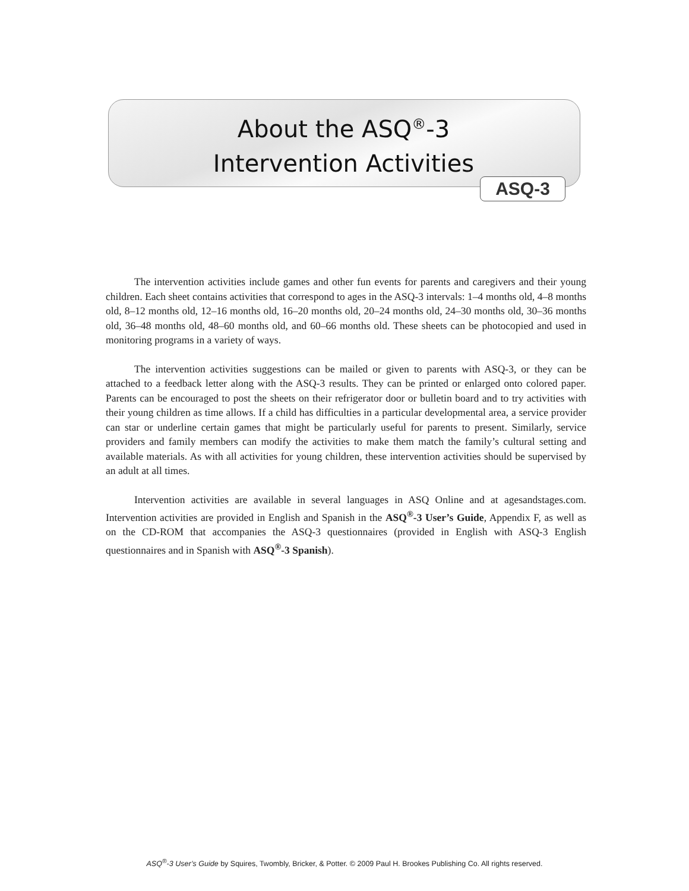About the ASQ<sup>®</sup>-3
Intervention Activities
ASQ-3
The intervention activities include games and other fun events for parents and caregivers and their young children. Each sheet contains activities that correspond to ages in the ASQ-3 intervals: 1–4 months old, 4–8 months old, 8–12 months old, 12–16 months old, 16–20 months old, 20–24 months old, 24–30 months old, 30–36 months old, 36–48 months old, 48–60 months old, and 60–66 months old. These sheets can be photocopied and used in monitoring programs in a variety of ways.
The intervention activities suggestions can be mailed or given to parents with ASQ-3, or they can be attached to a feedback letter along with the ASQ-3 results. They can be printed or enlarged onto colored paper. Parents can be encouraged to post the sheets on their refrigerator door or bulletin board and to try activities with their young children as time allows. If a child has difficulties in a particular developmental area, a service provider can star or underline certain games that might be particularly useful for parents to present. Similarly, service providers and family members can modify the activities to make them match the family’s cultural setting and available materials. As with all activities for young children, these intervention activities should be supervised by an adult at all times.
Intervention activities are available in several languages in ASQ Online and at agesandstages.com. Intervention activities are provided in English and Spanish in the ASQ<sup>®</sup>-3 User’s Guide, Appendix F, as well as on the CD-ROM that accompanies the ASQ-3 questionnaires (provided in English with ASQ-3 English questionnaires and in Spanish with ASQ<sup>®</sup>-3 Spanish).
ASQ<sup>®</sup>-3 User’s Guide by Squires, Twombly, Bricker, & Potter. © 2009 Paul H. Brookes Publishing Co. All rights reserved.